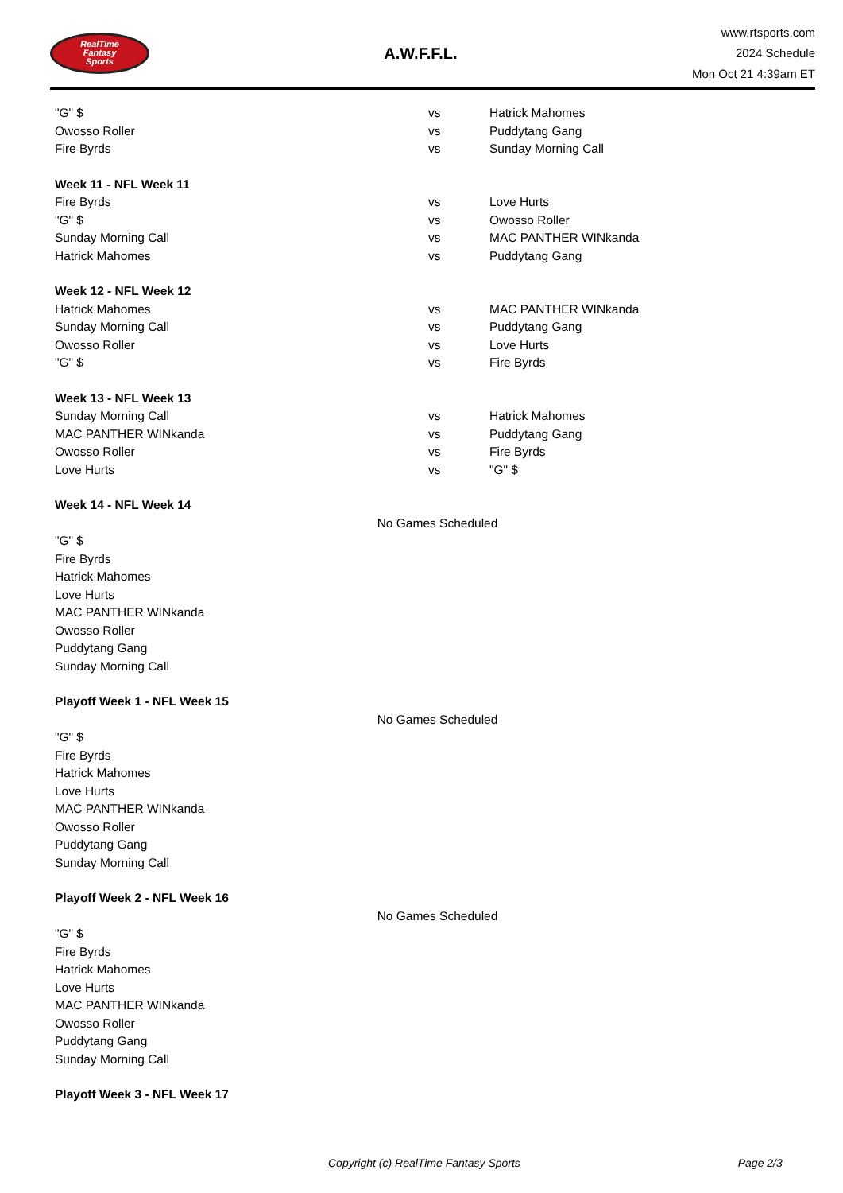RealTime
Fantasy
Sports
A.W.F.F.L.
www.rtsports.com
2024 Schedule
Mon Oct 21 4:39am ET
| "G" $ | vs | Hatrick Mahomes |
| Owosso Roller | vs | Puddytang Gang |
| Fire Byrds | vs | Sunday Morning Call |
| Week 11 - NFL Week 11 | | |
| Fire Byrds | vs | Love Hurts |
| "G" $ | vs | Owosso Roller |
| Sunday Morning Call | vs | MAC PANTHER WINkanda |
| Hatrick Mahomes | vs | Puddytang Gang |
| Week 12 - NFL Week 12 | | |
| Hatrick Mahomes | vs | MAC PANTHER WINkanda |
| Sunday Morning Call | vs | Puddytang Gang |
| Owosso Roller | vs | Love Hurts |
| "G" $ | vs | Fire Byrds |
| Week 13 - NFL Week 13 | | |
| Sunday Morning Call | vs | Hatrick Mahomes |
| MAC PANTHER WINkanda | vs | Puddytang Gang |
| Owosso Roller | vs | Fire Byrds |
| Love Hurts | vs | "G" $ |
| Week 14 - NFL Week 14 | | |
| No Games Scheduled | | |
| "G" $ | | |
| Fire Byrds | | |
| Hatrick Mahomes | | |
| Love Hurts | | |
| MAC PANTHER WINkanda | | |
| Owosso Roller | | |
| Puddytang Gang | | |
| Sunday Morning Call | | |
| Playoff Week 1 - NFL Week 15 | | |
| No Games Scheduled | | |
| "G" $ | | |
| Fire Byrds | | |
| Hatrick Mahomes | | |
| Love Hurts | | |
| MAC PANTHER WINkanda | | |
| Owosso Roller | | |
| Puddytang Gang | | |
| Sunday Morning Call | | |
| Playoff Week 2 - NFL Week 16 | | |
| No Games Scheduled | | |
| "G" $ | | |
| Fire Byrds | | |
| Hatrick Mahomes | | |
| Love Hurts | | |
| MAC PANTHER WINkanda | | |
| Owosso Roller | | |
| Puddytang Gang | | |
| Sunday Morning Call | | |
| Playoff Week 3 - NFL Week 17 | | |
Copyright (c) RealTime Fantasy Sports Page 2/3